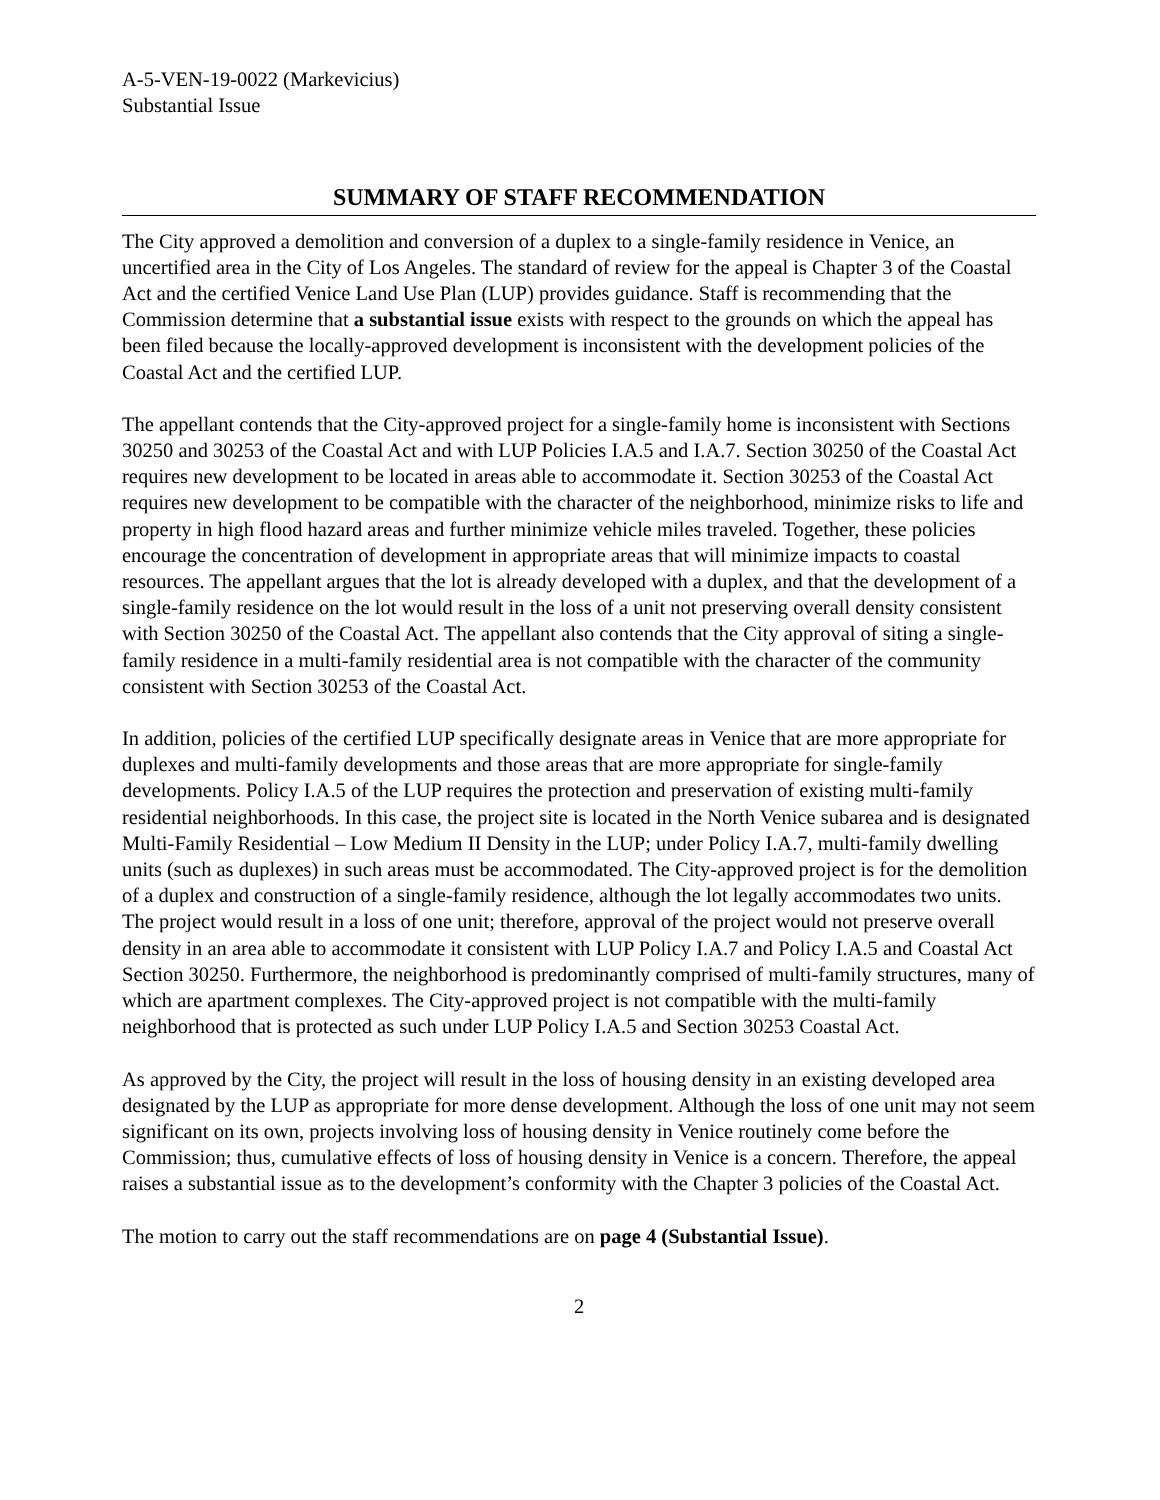A-5-VEN-19-0022 (Markevicius)
Substantial Issue
SUMMARY OF STAFF RECOMMENDATION
The City approved a demolition and conversion of a duplex to a single-family residence in Venice, an uncertified area in the City of Los Angeles. The standard of review for the appeal is Chapter 3 of the Coastal Act and the certified Venice Land Use Plan (LUP) provides guidance. Staff is recommending that the Commission determine that a substantial issue exists with respect to the grounds on which the appeal has been filed because the locally-approved development is inconsistent with the development policies of the Coastal Act and the certified LUP.
The appellant contends that the City-approved project for a single-family home is inconsistent with Sections 30250 and 30253 of the Coastal Act and with LUP Policies I.A.5 and I.A.7. Section 30250 of the Coastal Act requires new development to be located in areas able to accommodate it. Section 30253 of the Coastal Act requires new development to be compatible with the character of the neighborhood, minimize risks to life and property in high flood hazard areas and further minimize vehicle miles traveled. Together, these policies encourage the concentration of development in appropriate areas that will minimize impacts to coastal resources. The appellant argues that the lot is already developed with a duplex, and that the development of a single-family residence on the lot would result in the loss of a unit not preserving overall density consistent with Section 30250 of the Coastal Act. The appellant also contends that the City approval of siting a single-family residence in a multi-family residential area is not compatible with the character of the community consistent with Section 30253 of the Coastal Act.
In addition, policies of the certified LUP specifically designate areas in Venice that are more appropriate for duplexes and multi-family developments and those areas that are more appropriate for single-family developments. Policy I.A.5 of the LUP requires the protection and preservation of existing multi-family residential neighborhoods. In this case, the project site is located in the North Venice subarea and is designated Multi-Family Residential – Low Medium II Density in the LUP; under Policy I.A.7, multi-family dwelling units (such as duplexes) in such areas must be accommodated. The City-approved project is for the demolition of a duplex and construction of a single-family residence, although the lot legally accommodates two units. The project would result in a loss of one unit; therefore, approval of the project would not preserve overall density in an area able to accommodate it consistent with LUP Policy I.A.7 and Policy I.A.5 and Coastal Act Section 30250. Furthermore, the neighborhood is predominantly comprised of multi-family structures, many of which are apartment complexes. The City-approved project is not compatible with the multi-family neighborhood that is protected as such under LUP Policy I.A.5 and Section 30253 Coastal Act.
As approved by the City, the project will result in the loss of housing density in an existing developed area designated by the LUP as appropriate for more dense development. Although the loss of one unit may not seem significant on its own, projects involving loss of housing density in Venice routinely come before the Commission; thus, cumulative effects of loss of housing density in Venice is a concern. Therefore, the appeal raises a substantial issue as to the development’s conformity with the Chapter 3 policies of the Coastal Act.
The motion to carry out the staff recommendations are on page 4 (Substantial Issue).
2